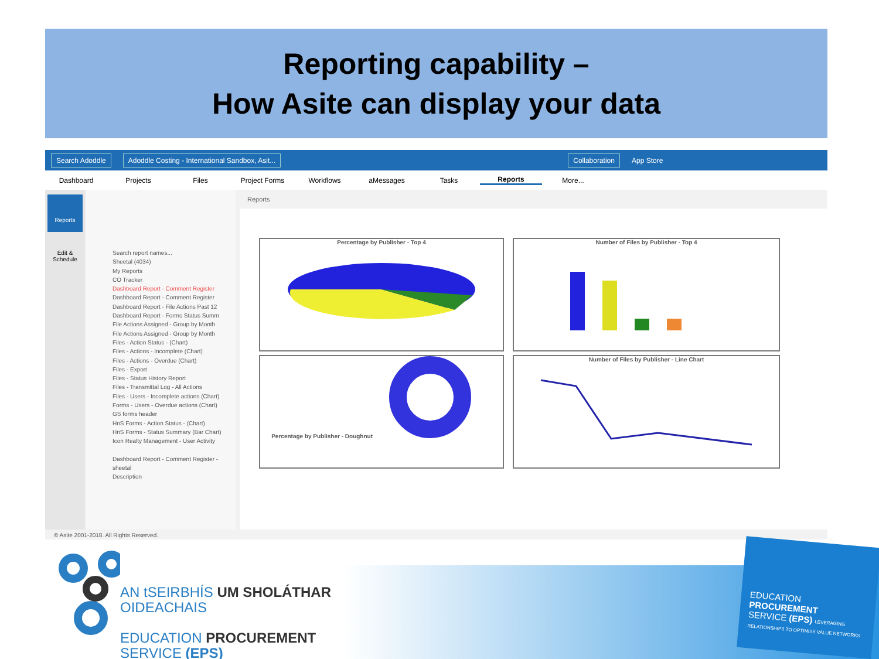Reporting capability –
How Asite can display your data
Search Adoddle Adoddle Costing - International Sandbox, Asit... Collaboration App Store
Dashboard Projects Files Project Forms Workflows aMessages Tasks Reports More...
Reports
Edit & Schedule
Search report names...
Sheetal (4034)
My Reports
CO Tracker
Dashboard Report - Comment Register
Dashboard Report - Comment Register
Dashboard Report - File Actions Past 12
Dashboard Report - Forms Status Summ
File Actions Assigned - Group by Month
File Actions Assigned - Group by Month
Files - Action Status - (Chart)
Files - Actions - Incomplete (Chart)
Files - Actions - Overdue (Chart)
Files - Export
Files - Status History Report
Files - Transmittal Log - All Actions
Files - Users - Incomplete actions (Chart)
Forms - Users - Overdue actions (Chart)
GS forms header
HnS Forms - Action Status - (Chart)
HnS Forms - Status Summary (Bar Chart)
Icon Realty Management - User Activity
Dashboard Report - Comment Register -sheetal
Description
Reports
Percentage by Publisher - Top 4 Number of Files by Publisher - Top 4
Percentage by Publisher - Doughnut Number of Files by Publisher - Line Chart
© Asite 2001-2018. All Rights Reserved.
AN tSEIRBHÍS UM SHOLÁTHAR
OIDEACHAIS
EDUCATION PROCUREMENT
SERVICE (EPS)
EDUCATION PROCUREMENT
SERVICE (EPS) LEVERAGING RELATIONSHIPS TO OPTIMISE VALUE NETWORKS